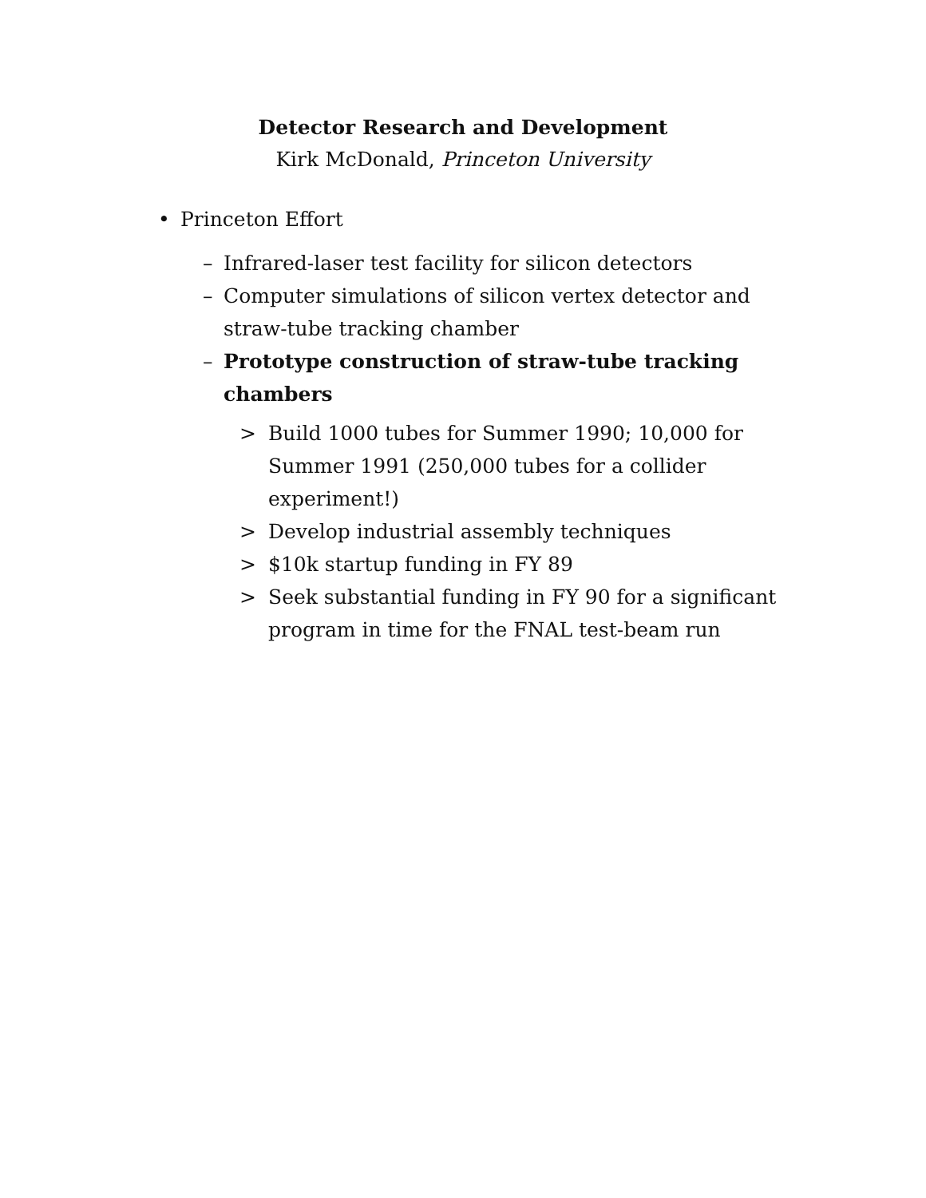Detector Research and Development
Kirk McDonald, Princeton University
• Princeton Effort
– Infrared-laser test facility for silicon detectors
– Computer simulations of silicon vertex detector and straw-tube tracking chamber
– Prototype construction of straw-tube tracking chambers
> Build 1000 tubes for Summer 1990; 10,000 for Summer 1991 (250,000 tubes for a collider experiment!)
> Develop industrial assembly techniques
> $10k startup funding in FY 89
> Seek substantial funding in FY 90 for a significant program in time for the FNAL test-beam run